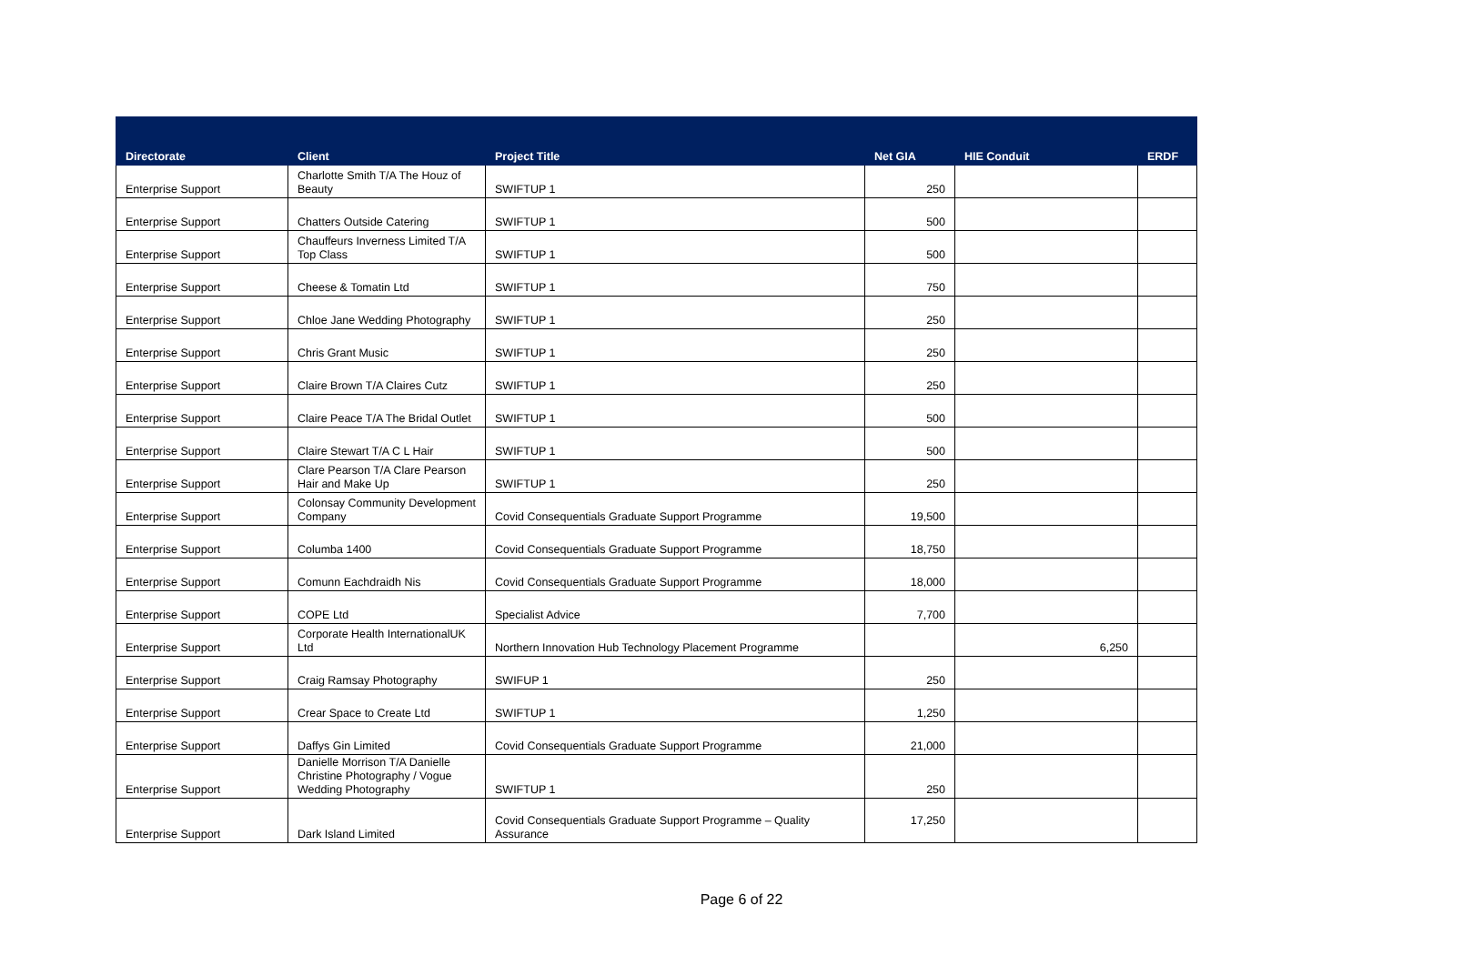| Directorate | Client | Project Title | Net GIA | HIE Conduit | ERDF |
| --- | --- | --- | --- | --- | --- |
| Enterprise Support | Charlotte Smith T/A The Houz of Beauty | SWIFTUP 1 | 250 | | |
| Enterprise Support | Chatters Outside Catering | SWIFTUP 1 | 500 | | |
| Enterprise Support | Chauffeurs Inverness Limited T/A Top Class | SWIFTUP 1 | 500 | | |
| Enterprise Support | Cheese & Tomatin Ltd | SWIFTUP 1 | 750 | | |
| Enterprise Support | Chloe Jane Wedding Photography | SWIFTUP 1 | 250 | | |
| Enterprise Support | Chris Grant Music | SWIFTUP 1 | 250 | | |
| Enterprise Support | Claire Brown T/A Claires Cutz | SWIFTUP 1 | 250 | | |
| Enterprise Support | Claire Peace T/A The Bridal Outlet | SWIFTUP 1 | 500 | | |
| Enterprise Support | Claire Stewart T/A C L Hair | SWIFTUP 1 | 500 | | |
| Enterprise Support | Clare Pearson T/A Clare Pearson Hair and Make Up | SWIFTUP 1 | 250 | | |
| Enterprise Support | Colonsay Community Development Company | Covid Consequentials Graduate Support Programme | 19,500 | | |
| Enterprise Support | Columba 1400 | Covid Consequentials Graduate Support Programme | 18,750 | | |
| Enterprise Support | Comunn Eachdraidh Nis | Covid Consequentials Graduate Support Programme | 18,000 | | |
| Enterprise Support | COPE Ltd | Specialist Advice | 7,700 | | |
| Enterprise Support | Corporate Health InternationalUK Ltd | Northern Innovation Hub Technology Placement Programme | | 6,250 | |
| Enterprise Support | Craig Ramsay Photography | SWIFUP 1 | 250 | | |
| Enterprise Support | Crear Space to Create Ltd | SWIFTUP 1 | 1,250 | | |
| Enterprise Support | Daffys Gin Limited | Covid Consequentials Graduate Support Programme | 21,000 | | |
| Enterprise Support | Danielle Morrison T/A Danielle Christine Photography / Vogue Wedding Photography | SWIFTUP 1 | 250 | | |
| Enterprise Support | Dark Island Limited | Covid Consequentials Graduate Support Programme – Quality Assurance | 17,250 | | |
Page 6 of 22